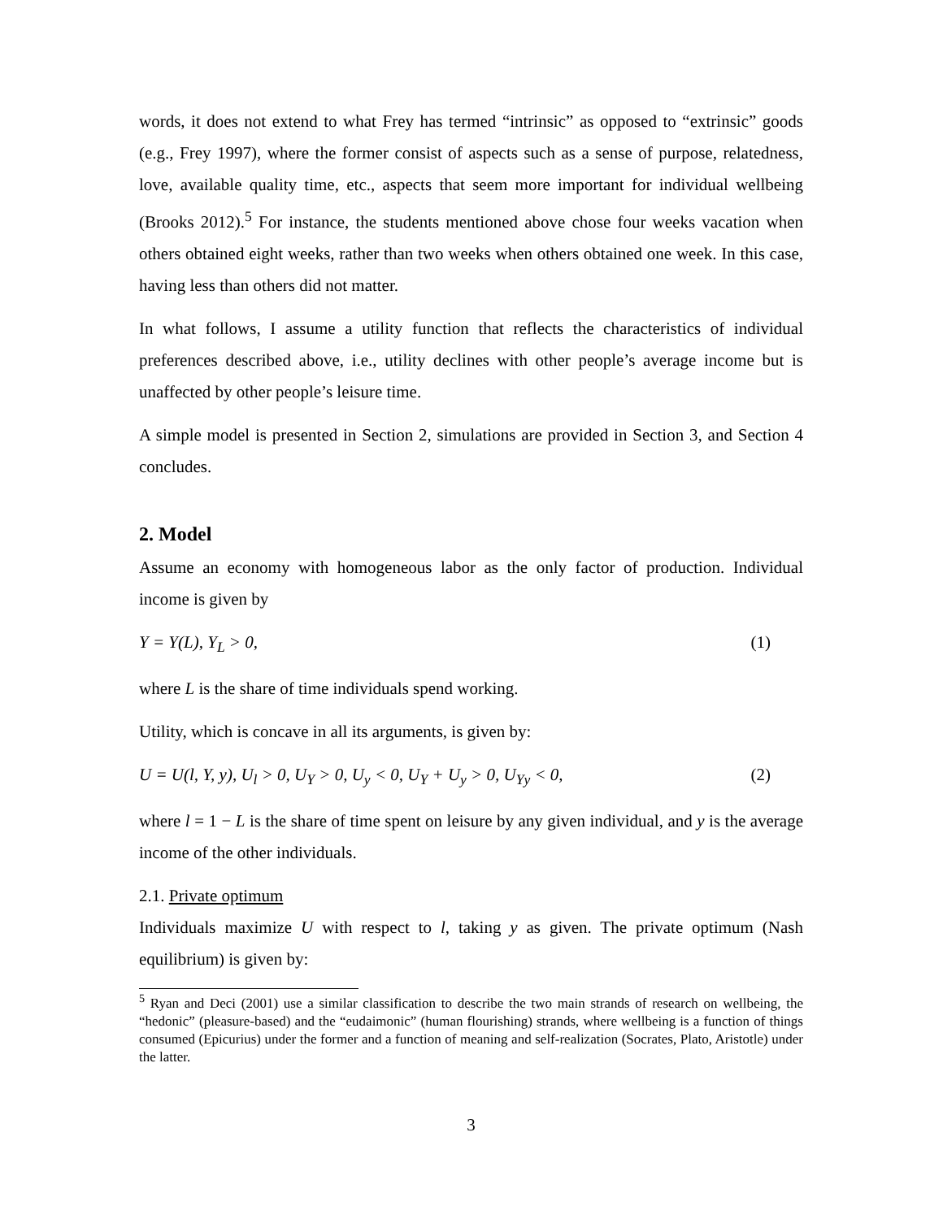words, it does not extend to what Frey has termed “intrinsic” as opposed to “extrinsic” goods (e.g., Frey 1997), where the former consist of aspects such as a sense of purpose, relatedness, love, available quality time, etc., aspects that seem more important for individual wellbeing (Brooks 2012).<sup>5</sup> For instance, the students mentioned above chose four weeks vacation when others obtained eight weeks, rather than two weeks when others obtained one week. In this case, having less than others did not matter.
In what follows, I assume a utility function that reflects the characteristics of individual preferences described above, i.e., utility declines with other people’s average income but is unaffected by other people’s leisure time.
A simple model is presented in Section 2, simulations are provided in Section 3, and Section 4 concludes.
2. Model
Assume an economy with homogeneous labor as the only factor of production. Individual income is given by
Y = Y(L), Y<sub>L</sub> > 0, (1)
where L is the share of time individuals spend working.
Utility, which is concave in all its arguments, is given by:
U = U(l, Y, y), U<sub>l</sub> > 0, U<sub>Y</sub> > 0, U<sub>y</sub> < 0, U<sub>Y</sub> + U<sub>y</sub> > 0, U<sub>Yy</sub> < 0, (2)
where l = 1 − L is the share of time spent on leisure by any given individual, and y is the average income of the other individuals.
2.1. Private optimum
Individuals maximize U with respect to l, taking y as given. The private optimum (Nash equilibrium) is given by:
<sup>5</sup> Ryan and Deci (2001) use a similar classification to describe the two main strands of research on wellbeing, the “hedonic” (pleasure-based) and the “eudaimonic” (human flourishing) strands, where wellbeing is a function of things consumed (Epicurius) under the former and a function of meaning and self-realization (Socrates, Plato, Aristotle) under the latter.
3